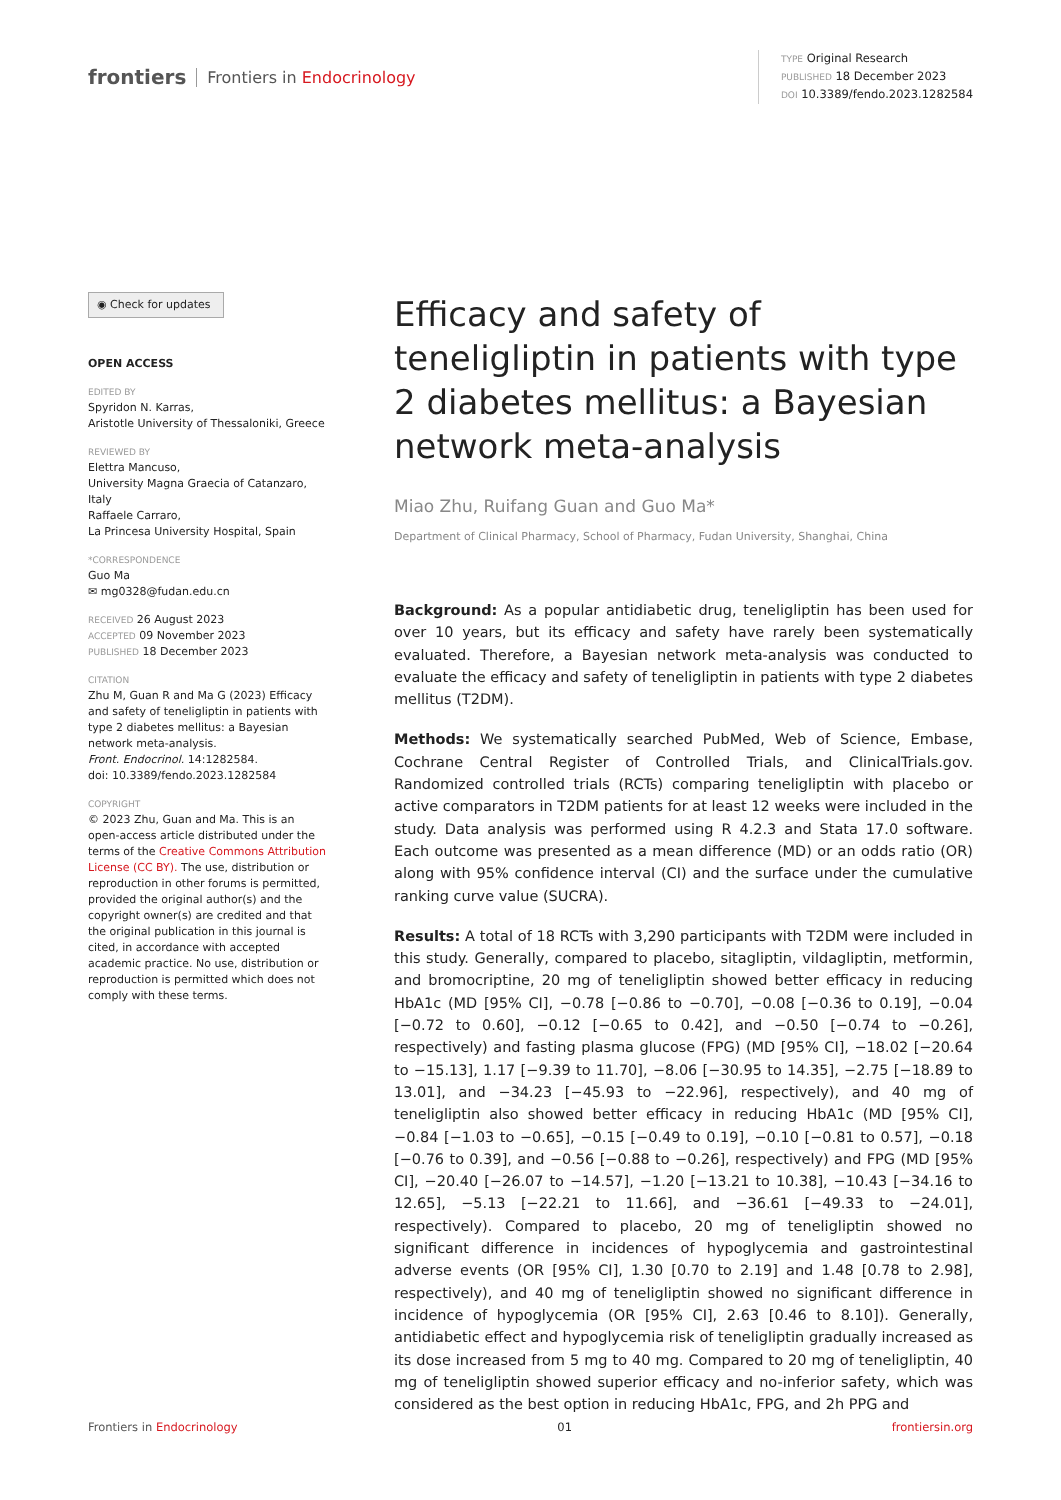frontiers Frontiers in Endocrinology
TYPE Original Research
PUBLISHED 18 December 2023
DOI 10.3389/fendo.2023.1282584
◉ Check for updates
OPEN ACCESS
EDITED BY
Spyridon N. Karras,
Aristotle University of Thessaloniki, Greece
REVIEWED BY
Elettra Mancuso,
University Magna Graecia of Catanzaro, Italy
Raffaele Carraro,
La Princesa University Hospital, Spain
*CORRESPONDENCE
Guo Ma
✉ mg0328@fudan.edu.cn
RECEIVED 26 August 2023
ACCEPTED 09 November 2023
PUBLISHED 18 December 2023
CITATION
Zhu M, Guan R and Ma G (2023) Efficacy and safety of teneligliptin in patients with type 2 diabetes mellitus: a Bayesian network meta-analysis.
Front. Endocrinol. 14:1282584.
doi: 10.3389/fendo.2023.1282584
COPYRIGHT
© 2023 Zhu, Guan and Ma. This is an open-access article distributed under the terms of the Creative Commons Attribution License (CC BY). The use, distribution or reproduction in other forums is permitted, provided the original author(s) and the copyright owner(s) are credited and that the original publication in this journal is cited, in accordance with accepted academic practice. No use, distribution or reproduction is permitted which does not comply with these terms.
Efficacy and safety of teneligliptin in patients with type 2 diabetes mellitus: a Bayesian network meta-analysis
Miao Zhu, Ruifang Guan and Guo Ma*
Department of Clinical Pharmacy, School of Pharmacy, Fudan University, Shanghai, China
Background: As a popular antidiabetic drug, teneligliptin has been used for over 10 years, but its efficacy and safety have rarely been systematically evaluated. Therefore, a Bayesian network meta-analysis was conducted to evaluate the efficacy and safety of teneligliptin in patients with type 2 diabetes mellitus (T2DM).
Methods: We systematically searched PubMed, Web of Science, Embase, Cochrane Central Register of Controlled Trials, and ClinicalTrials.gov. Randomized controlled trials (RCTs) comparing teneligliptin with placebo or active comparators in T2DM patients for at least 12 weeks were included in the study. Data analysis was performed using R 4.2.3 and Stata 17.0 software. Each outcome was presented as a mean difference (MD) or an odds ratio (OR) along with 95% confidence interval (CI) and the surface under the cumulative ranking curve value (SUCRA).
Results: A total of 18 RCTs with 3,290 participants with T2DM were included in this study. Generally, compared to placebo, sitagliptin, vildagliptin, metformin, and bromocriptine, 20 mg of teneligliptin showed better efficacy in reducing HbA1c (MD [95% CI], −0.78 [−0.86 to −0.70], −0.08 [−0.36 to 0.19], −0.04 [−0.72 to 0.60], −0.12 [−0.65 to 0.42], and −0.50 [−0.74 to −0.26], respectively) and fasting plasma glucose (FPG) (MD [95% CI], −18.02 [−20.64 to −15.13], 1.17 [−9.39 to 11.70], −8.06 [−30.95 to 14.35], −2.75 [−18.89 to 13.01], and −34.23 [−45.93 to −22.96], respectively), and 40 mg of teneligliptin also showed better efficacy in reducing HbA1c (MD [95% CI], −0.84 [−1.03 to −0.65], −0.15 [−0.49 to 0.19], −0.10 [−0.81 to 0.57], −0.18 [−0.76 to 0.39], and −0.56 [−0.88 to −0.26], respectively) and FPG (MD [95% CI], −20.40 [−26.07 to −14.57], −1.20 [−13.21 to 10.38], −10.43 [−34.16 to 12.65], −5.13 [−22.21 to 11.66], and −36.61 [−49.33 to −24.01], respectively). Compared to placebo, 20 mg of teneligliptin showed no significant difference in incidences of hypoglycemia and gastrointestinal adverse events (OR [95% CI], 1.30 [0.70 to 2.19] and 1.48 [0.78 to 2.98], respectively), and 40 mg of teneligliptin showed no significant difference in incidence of hypoglycemia (OR [95% CI], 2.63 [0.46 to 8.10]). Generally, antidiabetic effect and hypoglycemia risk of teneligliptin gradually increased as its dose increased from 5 mg to 40 mg. Compared to 20 mg of teneligliptin, 40 mg of teneligliptin showed superior efficacy and no-inferior safety, which was considered as the best option in reducing HbA1c, FPG, and 2h PPG and
Frontiers in Endocrinology 01 frontiersin.org